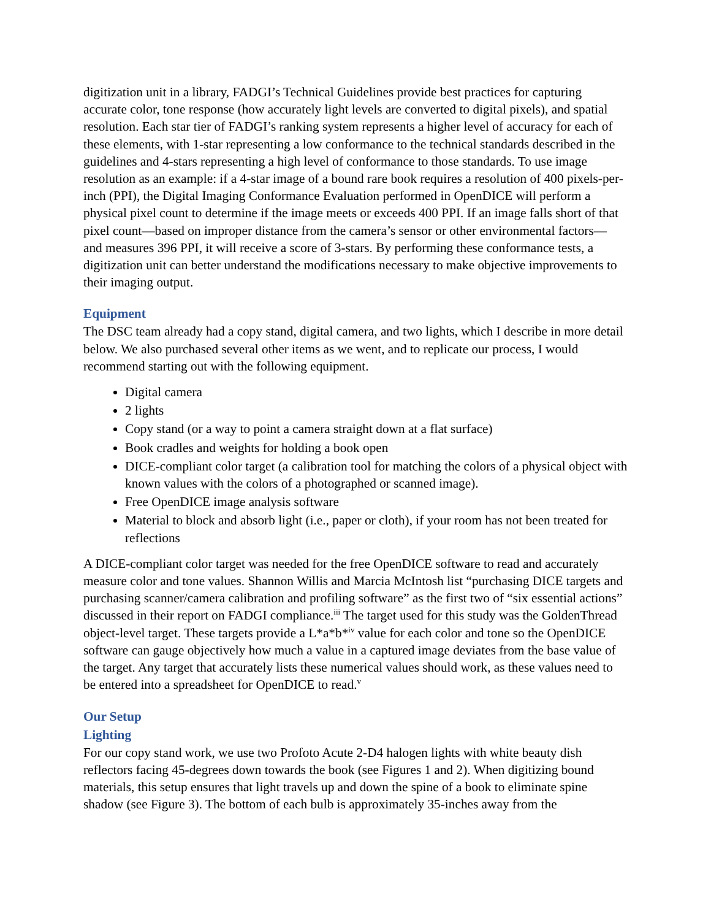digitization unit in a library, FADGI’s Technical Guidelines provide best practices for capturing accurate color, tone response (how accurately light levels are converted to digital pixels), and spatial resolution. Each star tier of FADGI’s ranking system represents a higher level of accuracy for each of these elements, with 1-star representing a low conformance to the technical standards described in the guidelines and 4-stars representing a high level of conformance to those standards. To use image resolution as an example: if a 4-star image of a bound rare book requires a resolution of 400 pixels-per-inch (PPI), the Digital Imaging Conformance Evaluation performed in OpenDICE will perform a physical pixel count to determine if the image meets or exceeds 400 PPI. If an image falls short of that pixel count—based on improper distance from the camera’s sensor or other environmental factors— and measures 396 PPI, it will receive a score of 3-stars. By performing these conformance tests, a digitization unit can better understand the modifications necessary to make objective improvements to their imaging output.
Equipment
The DSC team already had a copy stand, digital camera, and two lights, which I describe in more detail below. We also purchased several other items as we went, and to replicate our process, I would recommend starting out with the following equipment.
Digital camera
2 lights
Copy stand (or a way to point a camera straight down at a flat surface)
Book cradles and weights for holding a book open
DICE-compliant color target (a calibration tool for matching the colors of a physical object with known values with the colors of a photographed or scanned image).
Free OpenDICE image analysis software
Material to block and absorb light (i.e., paper or cloth), if your room has not been treated for reflections
A DICE-compliant color target was needed for the free OpenDICE software to read and accurately measure color and tone values. Shannon Willis and Marcia McIntosh list “purchasing DICE targets and purchasing scanner/camera calibration and profiling software” as the first two of “six essential actions” discussed in their report on FADGI compliance.<sup>iii</sup> The target used for this study was the GoldenThread object-level target. These targets provide a L*a*b*<sup>iv</sup> value for each color and tone so the OpenDICE software can gauge objectively how much a value in a captured image deviates from the base value of the target. Any target that accurately lists these numerical values should work, as these values need to be entered into a spreadsheet for OpenDICE to read.<sup>v</sup>
Our Setup
Lighting
For our copy stand work, we use two Profoto Acute 2-D4 halogen lights with white beauty dish reflectors facing 45-degrees down towards the book (see Figures 1 and 2). When digitizing bound materials, this setup ensures that light travels up and down the spine of a book to eliminate spine shadow (see Figure 3). The bottom of each bulb is approximately 35-inches away from the